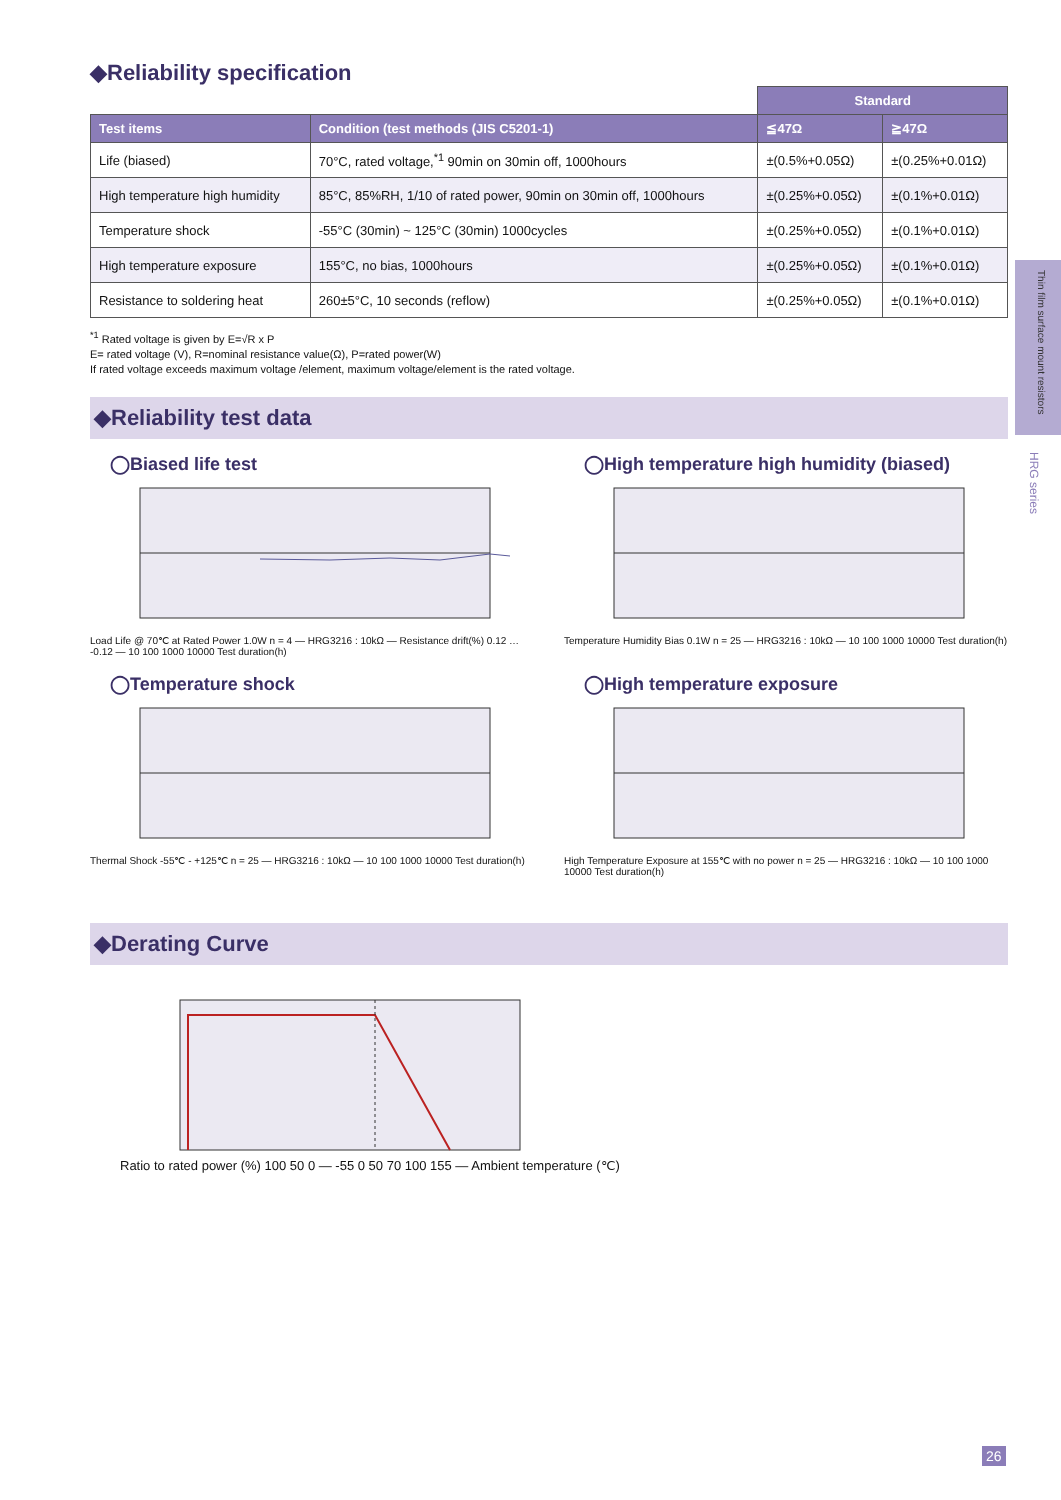Thin film surface mount resistors
HRG series
◆Reliability specification
| | | Standard | |
| --- | --- | --- | --- |
| Test items | Condition (test methods (JIS C5201-1) | ≦47Ω | ≧47Ω |
| Life (biased) | 70°C, rated voltage,<sup>*1</sup> 90min on 30min off, 1000hours | ±(0.5%+0.05Ω) | ±(0.25%+0.01Ω) |
| High temperature high humidity | 85°C, 85%RH, 1/10 of rated power, 90min on 30min off, 1000hours | ±(0.25%+0.05Ω) | ±(0.1%+0.01Ω) |
| Temperature shock | -55°C (30min) ~ 125°C (30min) 1000cycles | ±(0.25%+0.05Ω) | ±(0.1%+0.01Ω) |
| High temperature exposure | 155°C, no bias, 1000hours | ±(0.25%+0.05Ω) | ±(0.1%+0.01Ω) |
| Resistance to soldering heat | 260±5°C, 10 seconds (reflow) | ±(0.25%+0.05Ω) | ±(0.1%+0.01Ω) |
<sup>*1</sup> Rated voltage is given by E=√R x P
E= rated voltage (V), R=nominal resistance value(Ω), P=rated power(W)
If rated voltage exceeds maximum voltage /element, maximum voltage/element is the rated voltage.
◆Reliability test data
◯Biased life test
Load Life @ 70℃ at Rated Power 1.0W n = 4 — HRG3216 : 10kΩ — Resistance drift(%) 0.12 … -0.12 — 10 100 1000 10000 Test duration(h)
◯High temperature high humidity (biased)
Temperature Humidity Bias 0.1W n = 25 — HRG3216 : 10kΩ — 10 100 1000 10000 Test duration(h)
◯Temperature shock
Thermal Shock -55℃ - +125℃ n = 25 — HRG3216 : 10kΩ — 10 100 1000 10000 Test duration(h)
◯High temperature exposure
High Temperature Exposure at 155℃ with no power n = 25 — HRG3216 : 10kΩ — 10 100 1000 10000 Test duration(h)
◆Derating Curve
Ratio to rated power (%) 100 50 0 — -55 0 50 70 100 155 — Ambient temperature (℃)
26